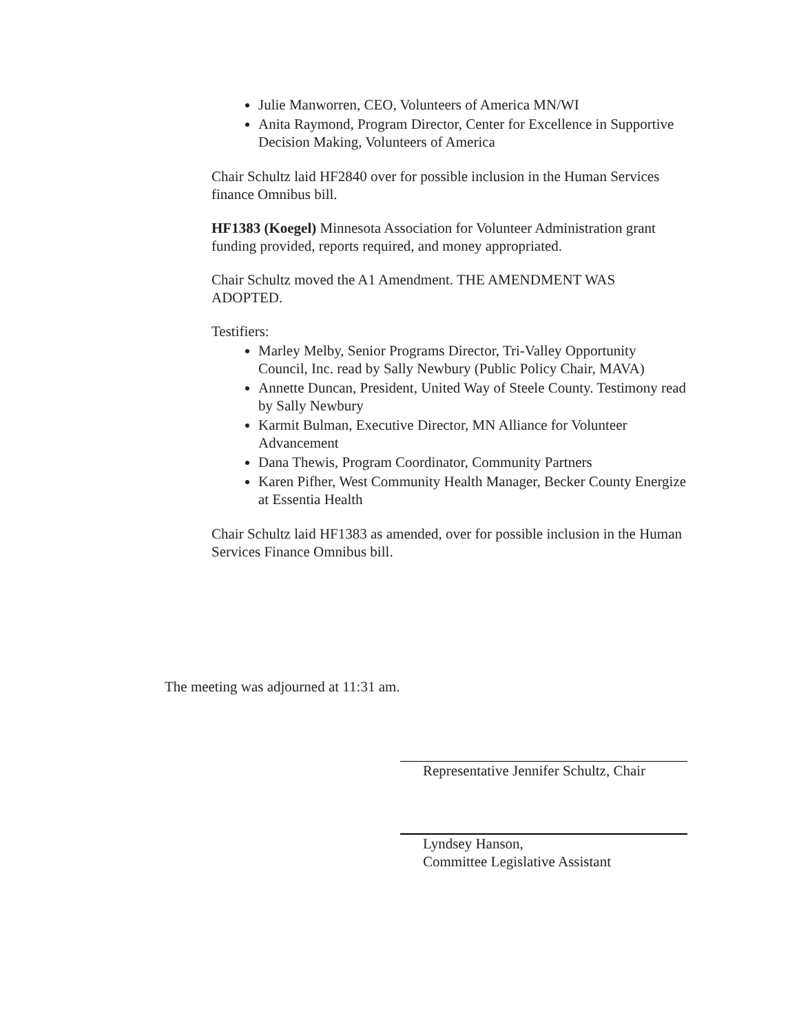Julie Manworren, CEO, Volunteers of America MN/WI
Anita Raymond, Program Director, Center for Excellence in Supportive Decision Making, Volunteers of America
Chair Schultz laid HF2840 over for possible inclusion in the Human Services finance Omnibus bill.
HF1383 (Koegel) Minnesota Association for Volunteer Administration grant funding provided, reports required, and money appropriated.
Chair Schultz moved the A1 Amendment. THE AMENDMENT WAS ADOPTED.
Testifiers:
Marley Melby, Senior Programs Director, Tri-Valley Opportunity Council, Inc. read by Sally Newbury (Public Policy Chair, MAVA)
Annette Duncan, President, United Way of Steele County. Testimony read by Sally Newbury
Karmit Bulman, Executive Director, MN Alliance for Volunteer Advancement
Dana Thewis, Program Coordinator, Community Partners
Karen Pifher, West Community Health Manager, Becker County Energize at Essentia Health
Chair Schultz laid HF1383 as amended, over for possible inclusion in the Human Services Finance Omnibus bill.
The meeting was adjourned at 11:31 am.
Representative Jennifer Schultz, Chair
Lyndsey Hanson,
Committee Legislative Assistant